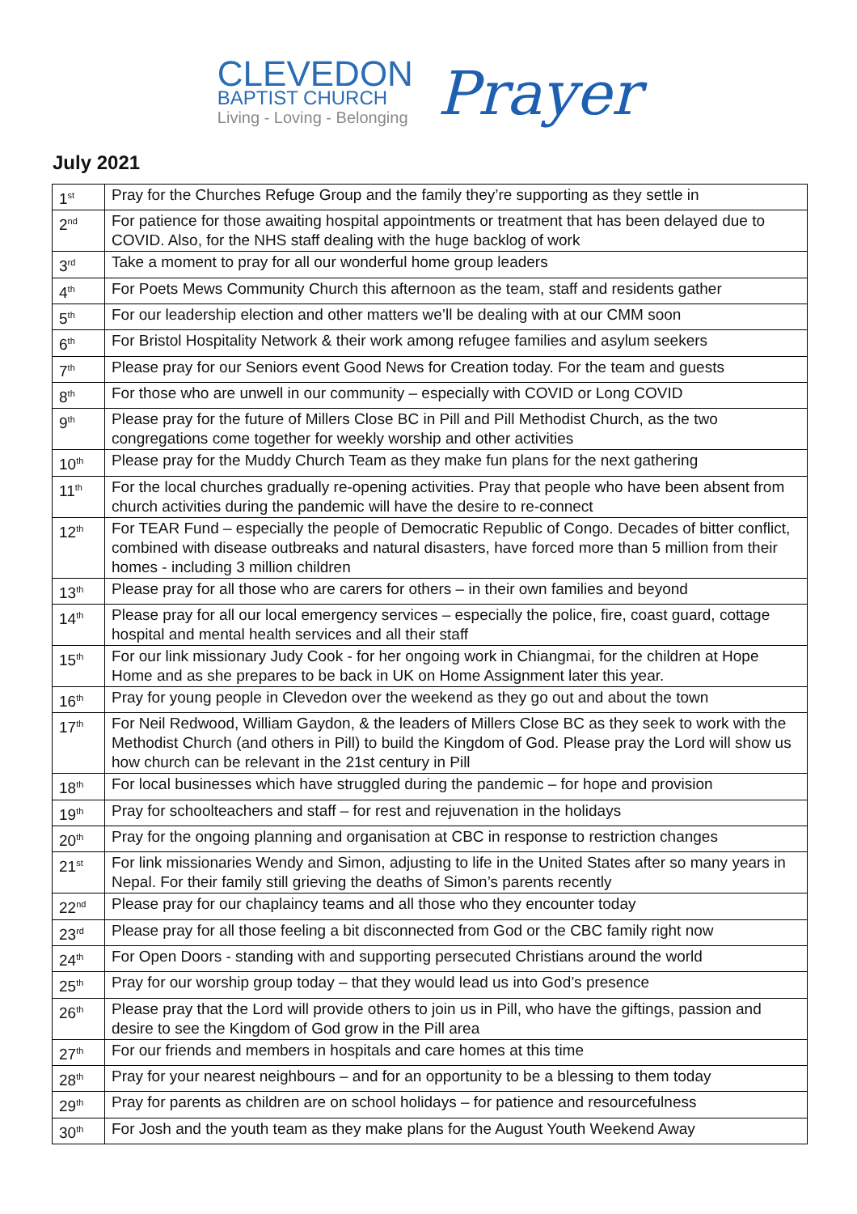CLEVEDON
BAPTIST CHURCH
Living - Loving - Belonging
Prayer
July 2021
| 1<sup>st</sup> | Pray for the Churches Refuge Group and the family they’re supporting as they settle in |
| 2<sup>nd</sup> | For patience for those awaiting hospital appointments or treatment that has been delayed due to COVID. Also, for the NHS staff dealing with the huge backlog of work |
| 3<sup>rd</sup> | Take a moment to pray for all our wonderful home group leaders |
| 4<sup>th</sup> | For Poets Mews Community Church this afternoon as the team, staff and residents gather |
| 5<sup>th</sup> | For our leadership election and other matters we’ll be dealing with at our CMM soon |
| 6<sup>th</sup> | For Bristol Hospitality Network & their work among refugee families and asylum seekers |
| 7<sup>th</sup> | Please pray for our Seniors event Good News for Creation today. For the team and guests |
| 8<sup>th</sup> | For those who are unwell in our community – especially with COVID or Long COVID |
| 9<sup>th</sup> | Please pray for the future of Millers Close BC in Pill and Pill Methodist Church, as the two congregations come together for weekly worship and other activities |
| 10<sup>th</sup> | Please pray for the Muddy Church Team as they make fun plans for the next gathering |
| 11<sup>th</sup> | For the local churches gradually re-opening activities. Pray that people who have been absent from church activities during the pandemic will have the desire to re-connect |
| 12<sup>th</sup> | For TEAR Fund – especially the people of Democratic Republic of Congo. Decades of bitter conflict, combined with disease outbreaks and natural disasters, have forced more than 5 million from their homes - including 3 million children |
| 13<sup>th</sup> | Please pray for all those who are carers for others – in their own families and beyond |
| 14<sup>th</sup> | Please pray for all our local emergency services – especially the police, fire, coast guard, cottage hospital and mental health services and all their staff |
| 15<sup>th</sup> | For our link missionary Judy Cook - for her ongoing work in Chiangmai, for the children at Hope Home and as she prepares to be back in UK on Home Assignment later this year. |
| 16<sup>th</sup> | Pray for young people in Clevedon over the weekend as they go out and about the town |
| 17<sup>th</sup> | For Neil Redwood, William Gaydon, & the leaders of Millers Close BC as they seek to work with the Methodist Church (and others in Pill) to build the Kingdom of God. Please pray the Lord will show us how church can be relevant in the 21st century in Pill |
| 18<sup>th</sup> | For local businesses which have struggled during the pandemic – for hope and provision |
| 19<sup>th</sup> | Pray for schoolteachers and staff – for rest and rejuvenation in the holidays |
| 20<sup>th</sup> | Pray for the ongoing planning and organisation at CBC in response to restriction changes |
| 21<sup>st</sup> | For link missionaries Wendy and Simon, adjusting to life in the United States after so many years in Nepal. For their family still grieving the deaths of Simon’s parents recently |
| 22<sup>nd</sup> | Please pray for our chaplaincy teams and all those who they encounter today |
| 23<sup>rd</sup> | Please pray for all those feeling a bit disconnected from God or the CBC family right now |
| 24<sup>th</sup> | For Open Doors - standing with and supporting persecuted Christians around the world |
| 25<sup>th</sup> | Pray for our worship group today – that they would lead us into God’s presence |
| 26<sup>th</sup> | Please pray that the Lord will provide others to join us in Pill, who have the giftings, passion and desire to see the Kingdom of God grow in the Pill area |
| 27<sup>th</sup> | For our friends and members in hospitals and care homes at this time |
| 28<sup>th</sup> | Pray for your nearest neighbours – and for an opportunity to be a blessing to them today |
| 29<sup>th</sup> | Pray for parents as children are on school holidays – for patience and resourcefulness |
| 30<sup>th</sup> | For Josh and the youth team as they make plans for the August Youth Weekend Away |